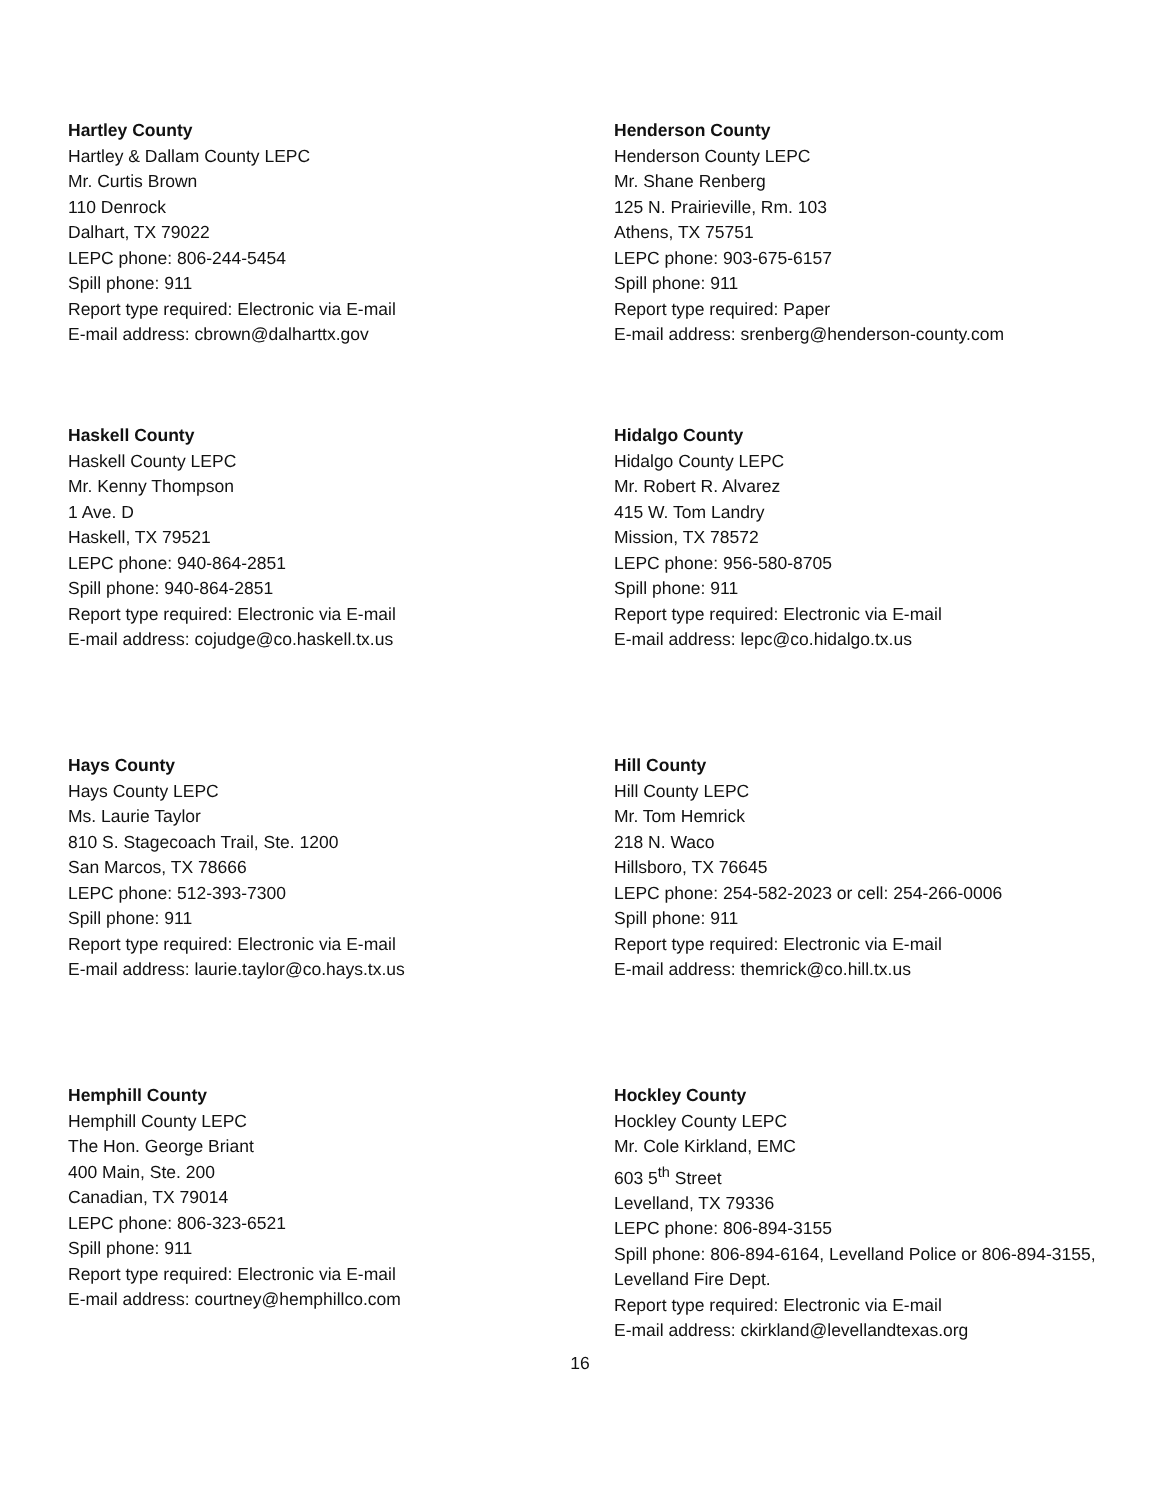Hartley County
Hartley & Dallam County LEPC
Mr. Curtis Brown
110 Denrock
Dalhart, TX 79022
LEPC phone: 806-244-5454
Spill phone: 911
Report type required: Electronic via E-mail
E-mail address: cbrown@dalharttx.gov
Henderson County
Henderson County LEPC
Mr. Shane Renberg
125 N. Prairieville, Rm. 103
Athens, TX 75751
LEPC phone: 903-675-6157
Spill phone: 911
Report type required: Paper
E-mail address: srenberg@henderson-county.com
Haskell County
Haskell County LEPC
Mr. Kenny Thompson
1 Ave. D
Haskell, TX 79521
LEPC phone: 940-864-2851
Spill phone: 940-864-2851
Report type required: Electronic via E-mail
E-mail address: cojudge@co.haskell.tx.us
Hidalgo County
Hidalgo County LEPC
Mr. Robert R. Alvarez
415 W. Tom Landry
Mission, TX 78572
LEPC phone: 956-580-8705
Spill phone: 911
Report type required: Electronic via E-mail
E-mail address: lepc@co.hidalgo.tx.us
Hays County
Hays County LEPC
Ms. Laurie Taylor
810 S. Stagecoach Trail, Ste. 1200
San Marcos, TX 78666
LEPC phone: 512-393-7300
Spill phone: 911
Report type required: Electronic via E-mail
E-mail address: laurie.taylor@co.hays.tx.us
Hill County
Hill County LEPC
Mr. Tom Hemrick
218 N. Waco
Hillsboro, TX 76645
LEPC phone: 254-582-2023 or cell: 254-266-0006
Spill phone: 911
Report type required: Electronic via E-mail
E-mail address: themrick@co.hill.tx.us
Hemphill County
Hemphill County LEPC
The Hon. George Briant
400 Main, Ste. 200
Canadian, TX 79014
LEPC phone: 806-323-6521
Spill phone: 911
Report type required: Electronic via E-mail
E-mail address: courtney@hemphillco.com
Hockley County
Hockley County LEPC
Mr. Cole Kirkland, EMC
603 5<sup>th</sup> Street
Levelland, TX 79336
LEPC phone: 806-894-3155
Spill phone: 806-894-6164, Levelland Police or 806-894-3155, Levelland Fire Dept.
Report type required: Electronic via E-mail
E-mail address: ckirkland@levellandtexas.org
16